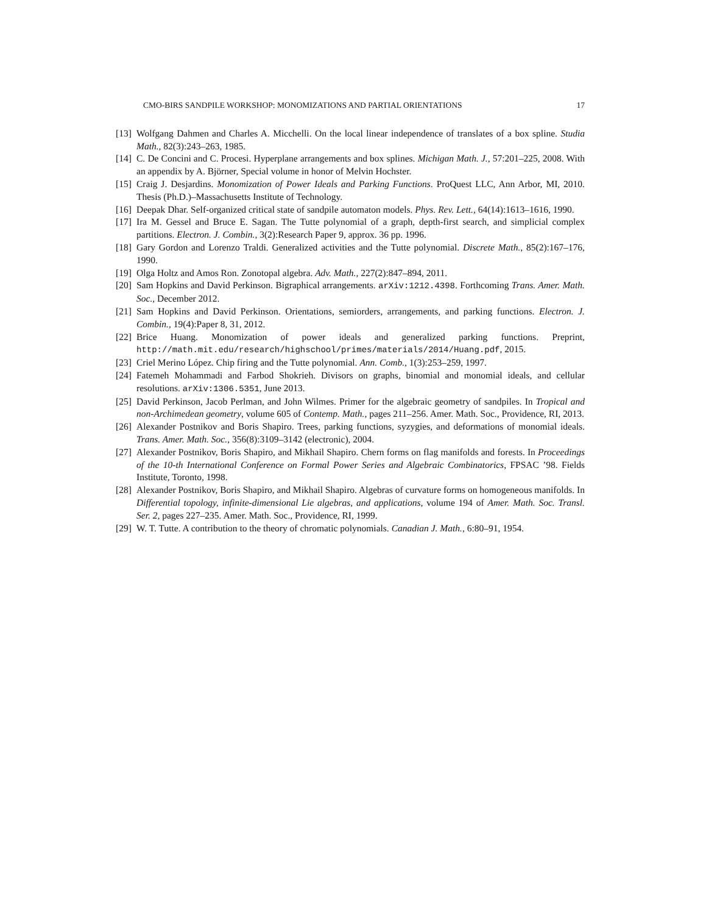CMO-BIRS SANDPILE WORKSHOP: MONOMIZATIONS AND PARTIAL ORIENTATIONS 17
[13] Wolfgang Dahmen and Charles A. Micchelli. On the local linear independence of translates of a box spline. Studia Math., 82(3):243–263, 1985.
[14] C. De Concini and C. Procesi. Hyperplane arrangements and box splines. Michigan Math. J., 57:201–225, 2008. With an appendix by A. Björner, Special volume in honor of Melvin Hochster.
[15] Craig J. Desjardins. Monomization of Power Ideals and Parking Functions. ProQuest LLC, Ann Arbor, MI, 2010. Thesis (Ph.D.)–Massachusetts Institute of Technology.
[16] Deepak Dhar. Self-organized critical state of sandpile automaton models. Phys. Rev. Lett., 64(14):1613–1616, 1990.
[17] Ira M. Gessel and Bruce E. Sagan. The Tutte polynomial of a graph, depth-first search, and simplicial complex partitions. Electron. J. Combin., 3(2):Research Paper 9, approx. 36 pp. 1996.
[18] Gary Gordon and Lorenzo Traldi. Generalized activities and the Tutte polynomial. Discrete Math., 85(2):167–176, 1990.
[19] Olga Holtz and Amos Ron. Zonotopal algebra. Adv. Math., 227(2):847–894, 2011.
[20] Sam Hopkins and David Perkinson. Bigraphical arrangements. arXiv:1212.4398. Forthcoming Trans. Amer. Math. Soc., December 2012.
[21] Sam Hopkins and David Perkinson. Orientations, semiorders, arrangements, and parking functions. Electron. J. Combin., 19(4):Paper 8, 31, 2012.
[22] Brice Huang. Monomization of power ideals and generalized parking functions. Preprint, http://math.mit.edu/research/highschool/primes/materials/2014/Huang.pdf, 2015.
[23] Criel Merino López. Chip firing and the Tutte polynomial. Ann. Comb., 1(3):253–259, 1997.
[24] Fatemeh Mohammadi and Farbod Shokrieh. Divisors on graphs, binomial and monomial ideals, and cellular resolutions. arXiv:1306.5351, June 2013.
[25] David Perkinson, Jacob Perlman, and John Wilmes. Primer for the algebraic geometry of sandpiles. In Tropical and non-Archimedean geometry, volume 605 of Contemp. Math., pages 211–256. Amer. Math. Soc., Providence, RI, 2013.
[26] Alexander Postnikov and Boris Shapiro. Trees, parking functions, syzygies, and deformations of monomial ideals. Trans. Amer. Math. Soc., 356(8):3109–3142 (electronic), 2004.
[27] Alexander Postnikov, Boris Shapiro, and Mikhail Shapiro. Chern forms on flag manifolds and forests. In Proceedings of the 10-th International Conference on Formal Power Series and Algebraic Combinatorics, FPSAC ’98. Fields Institute, Toronto, 1998.
[28] Alexander Postnikov, Boris Shapiro, and Mikhail Shapiro. Algebras of curvature forms on homogeneous manifolds. In Differential topology, infinite-dimensional Lie algebras, and applications, volume 194 of Amer. Math. Soc. Transl. Ser. 2, pages 227–235. Amer. Math. Soc., Providence, RI, 1999.
[29] W. T. Tutte. A contribution to the theory of chromatic polynomials. Canadian J. Math., 6:80–91, 1954.